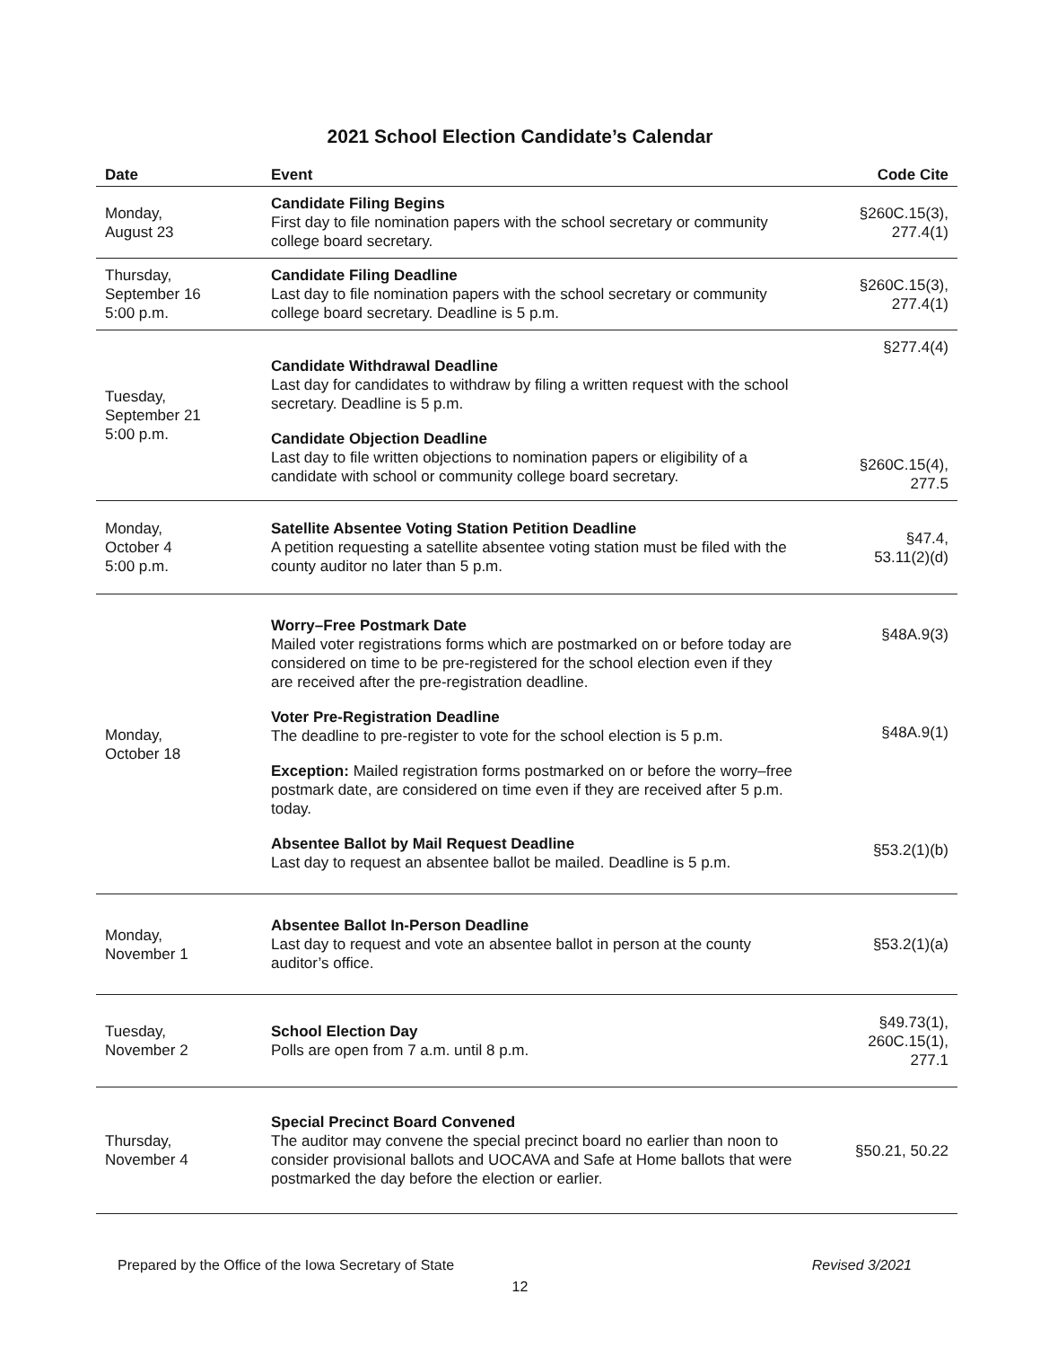2021 School Election Candidate’s Calendar
| Date | Event | Code Cite |
| --- | --- | --- |
| Monday, August 23 | Candidate Filing Begins First day to file nomination papers with the school secretary or community college board secretary. | §260C.15(3), 277.4(1) |
| Thursday, September 16 5:00 p.m. | Candidate Filing Deadline Last day to file nomination papers with the school secretary or community college board secretary. Deadline is 5 p.m. | §260C.15(3), 277.4(1) |
| Tuesday, September 21 5:00 p.m. | Candidate Withdrawal Deadline Last day for candidates to withdraw by filing a written request with the school secretary. Deadline is 5 p.m. Candidate Objection Deadline Last day to file written objections to nomination papers or eligibility of a candidate with school or community college board secretary. | §277.4(4) §260C.15(4), 277.5 |
| Monday, October 4 5:00 p.m. | Satellite Absentee Voting Station Petition Deadline A petition requesting a satellite absentee voting station must be filed with the county auditor no later than 5 p.m. | §47.4, 53.11(2)(d) |
| Monday, October 18 | Worry–Free Postmark Date Mailed voter registrations forms which are postmarked on or before today are considered on time to be pre-registered for the school election even if they are received after the pre-registration deadline. Voter Pre-Registration Deadline The deadline to pre-register to vote for the school election is 5 p.m. Exception: Mailed registration forms postmarked on or before the worry–free postmark date, are considered on time even if they are received after 5 p.m. today. Absentee Ballot by Mail Request Deadline Last day to request an absentee ballot be mailed. Deadline is 5 p.m. | §48A.9(3) §48A.9(1) §53.2(1)(b) |
| Monday, November 1 | Absentee Ballot In-Person Deadline Last day to request and vote an absentee ballot in person at the county auditor’s office. | §53.2(1)(a) |
| Tuesday, November 2 | School Election Day Polls are open from 7 a.m. until 8 p.m. | §49.73(1), 260C.15(1), 277.1 |
| Thursday, November 4 | Special Precinct Board Convened The auditor may convene the special precinct board no earlier than noon to consider provisional ballots and UOCAVA and Safe at Home ballots that were postmarked the day before the election or earlier. | §50.21, 50.22 |
Prepared by the Office of the Iowa Secretary of State Revised 3/2021
12